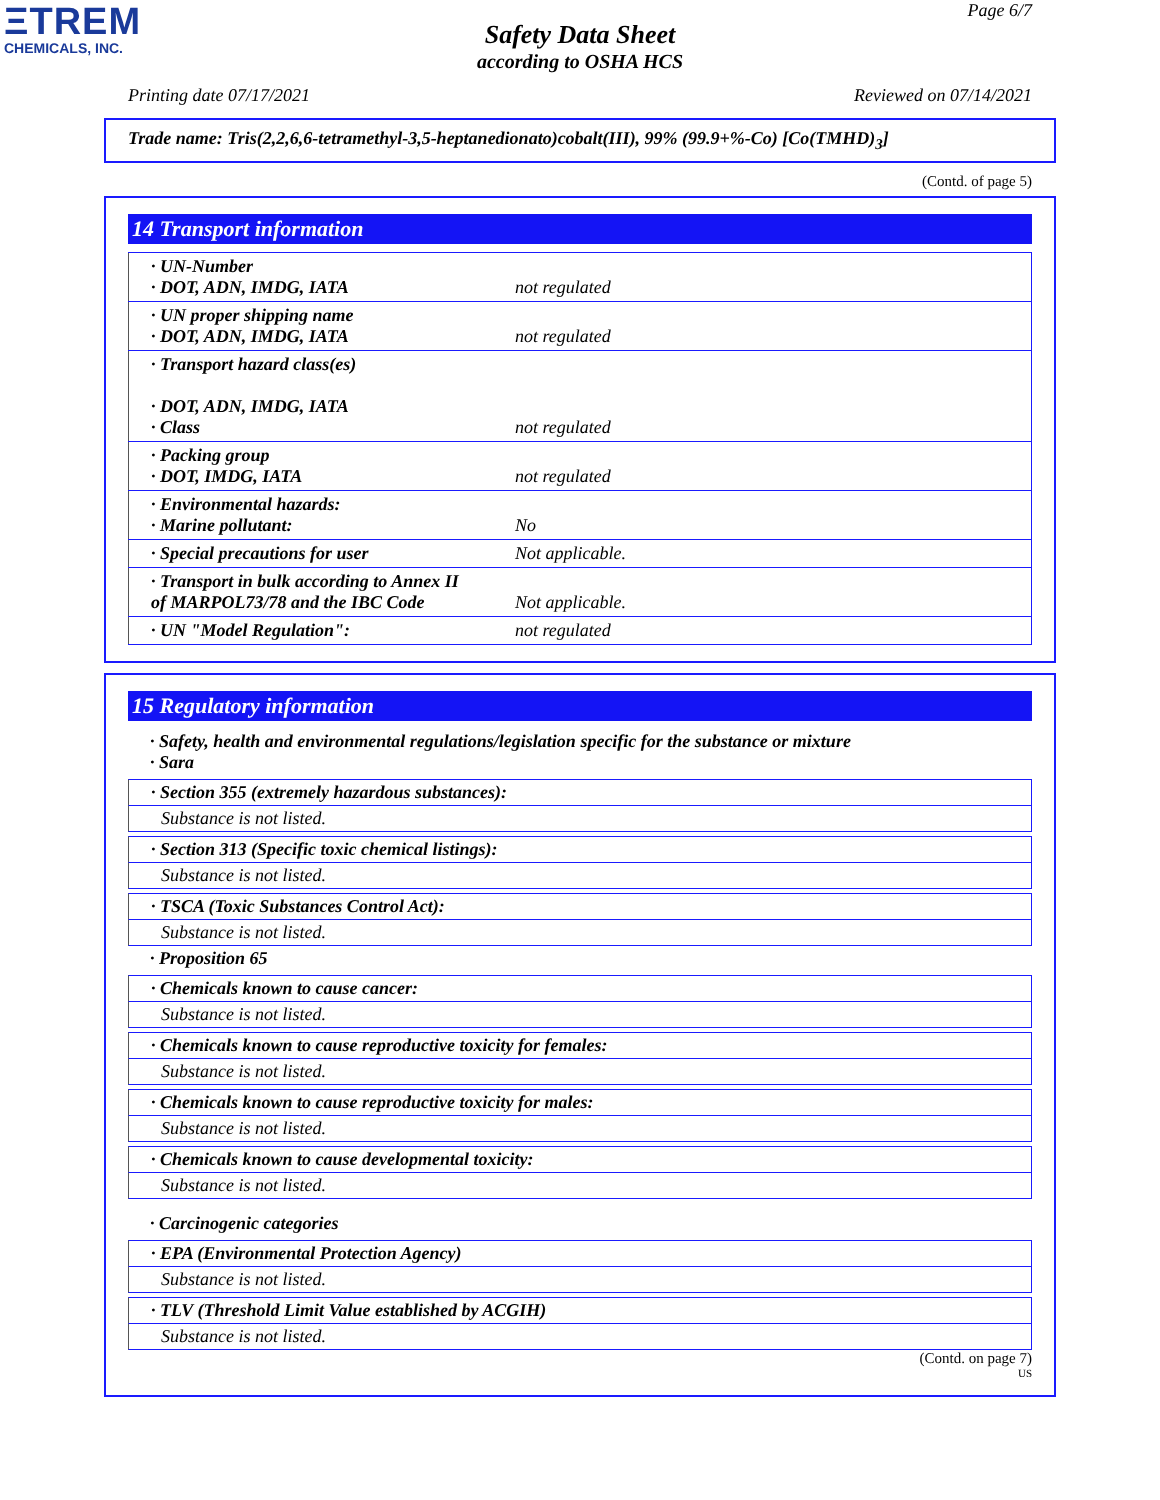ΞTREM
CHEMICALS, INC.
Page 6/7
Safety Data Sheet
according to OSHA HCS
Printing date 07/17/2021 Reviewed on 07/14/2021
Trade name: Tris(2,2,6,6-tetramethyl-3,5-heptanedionato)cobalt(III), 99% (99.9+%-Co) [Co(TMHD)<sub>3</sub>]
(Contd. of page 5)
14 Transport information
| · UN-Number · DOT, ADN, IMDG, IATA | not regulated |
| · UN proper shipping name · DOT, ADN, IMDG, IATA | not regulated |
| · Transport hazard class(es) · DOT, ADN, IMDG, IATA · Class | not regulated |
| · Packing group · DOT, IMDG, IATA | not regulated |
| · Environmental hazards: · Marine pollutant: | No |
| · Special precautions for user | Not applicable. |
| · Transport in bulk according to Annex II of MARPOL73/78 and the IBC Code | Not applicable. |
| · UN "Model Regulation": | not regulated |
15 Regulatory information
· Safety, health and environmental regulations/legislation specific for the substance or mixture
· Sara
· Section 355 (extremely hazardous substances):
Substance is not listed.
· Section 313 (Specific toxic chemical listings):
Substance is not listed.
· TSCA (Toxic Substances Control Act):
Substance is not listed.
· Proposition 65
· Chemicals known to cause cancer:
Substance is not listed.
· Chemicals known to cause reproductive toxicity for females:
Substance is not listed.
· Chemicals known to cause reproductive toxicity for males:
Substance is not listed.
· Chemicals known to cause developmental toxicity:
Substance is not listed.
· Carcinogenic categories
· EPA (Environmental Protection Agency)
Substance is not listed.
· TLV (Threshold Limit Value established by ACGIH)
Substance is not listed.
(Contd. on page 7)
US